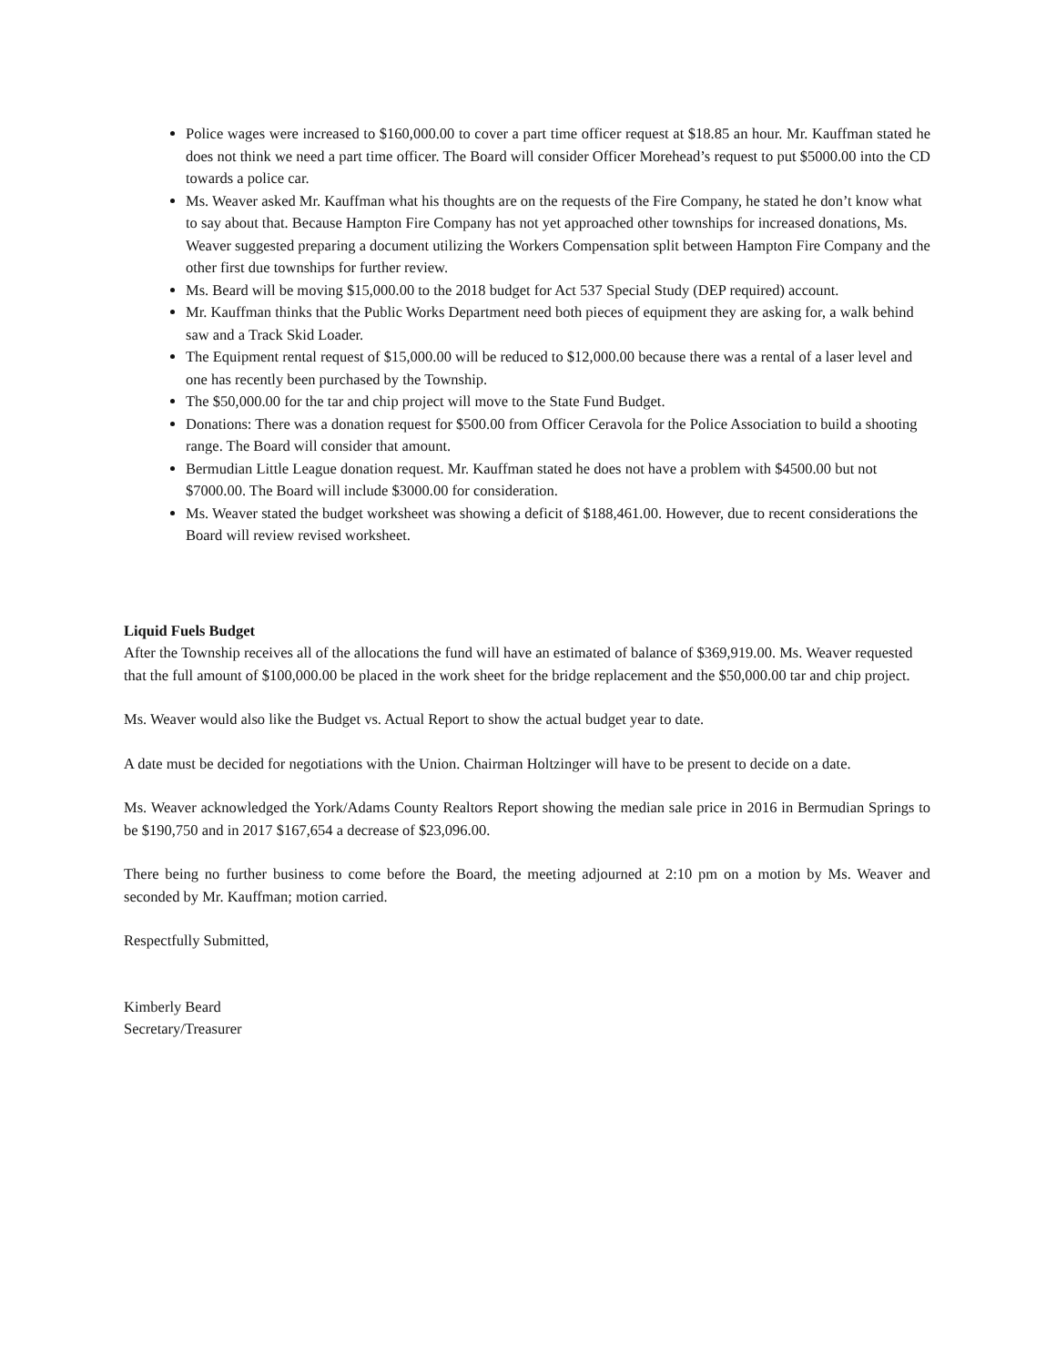Police wages were increased to $160,000.00 to cover a part time officer request at $18.85 an hour. Mr. Kauffman stated he does not think we need a part time officer. The Board will consider Officer Morehead’s request to put $5000.00 into the CD towards a police car.
Ms. Weaver asked Mr. Kauffman what his thoughts are on the requests of the Fire Company, he stated he don’t know what to say about that. Because Hampton Fire Company has not yet approached other townships for increased donations, Ms. Weaver suggested preparing a document utilizing the Workers Compensation split between Hampton Fire Company and the other first due townships for further review.
Ms. Beard will be moving $15,000.00 to the 2018 budget for Act 537 Special Study (DEP required) account.
Mr. Kauffman thinks that the Public Works Department need both pieces of equipment they are asking for, a walk behind saw and a Track Skid Loader.
The Equipment rental request of $15,000.00 will be reduced to $12,000.00 because there was a rental of a laser level and one has recently been purchased by the Township.
The $50,000.00 for the tar and chip project will move to the State Fund Budget.
Donations: There was a donation request for $500.00 from Officer Ceravola for the Police Association to build a shooting range. The Board will consider that amount.
Bermudian Little League donation request. Mr. Kauffman stated he does not have a problem with $4500.00 but not $7000.00. The Board will include $3000.00 for consideration.
Ms. Weaver stated the budget worksheet was showing a deficit of $188,461.00. However, due to recent considerations the Board will review revised worksheet.
Liquid Fuels Budget
After the Township receives all of the allocations the fund will have an estimated of balance of $369,919.00. Ms. Weaver requested that the full amount of $100,000.00 be placed in the work sheet for the bridge replacement and the $50,000.00 tar and chip project.
Ms. Weaver would also like the Budget vs. Actual Report to show the actual budget year to date.
A date must be decided for negotiations with the Union. Chairman Holtzinger will have to be present to decide on a date.
Ms. Weaver acknowledged the York/Adams County Realtors Report showing the median sale price in 2016 in Bermudian Springs to be $190,750 and in 2017 $167,654 a decrease of $23,096.00.
There being no further business to come before the Board, the meeting adjourned at 2:10 pm on a motion by Ms. Weaver and seconded by Mr. Kauffman; motion carried.
Respectfully Submitted,
Kimberly Beard
Secretary/Treasurer